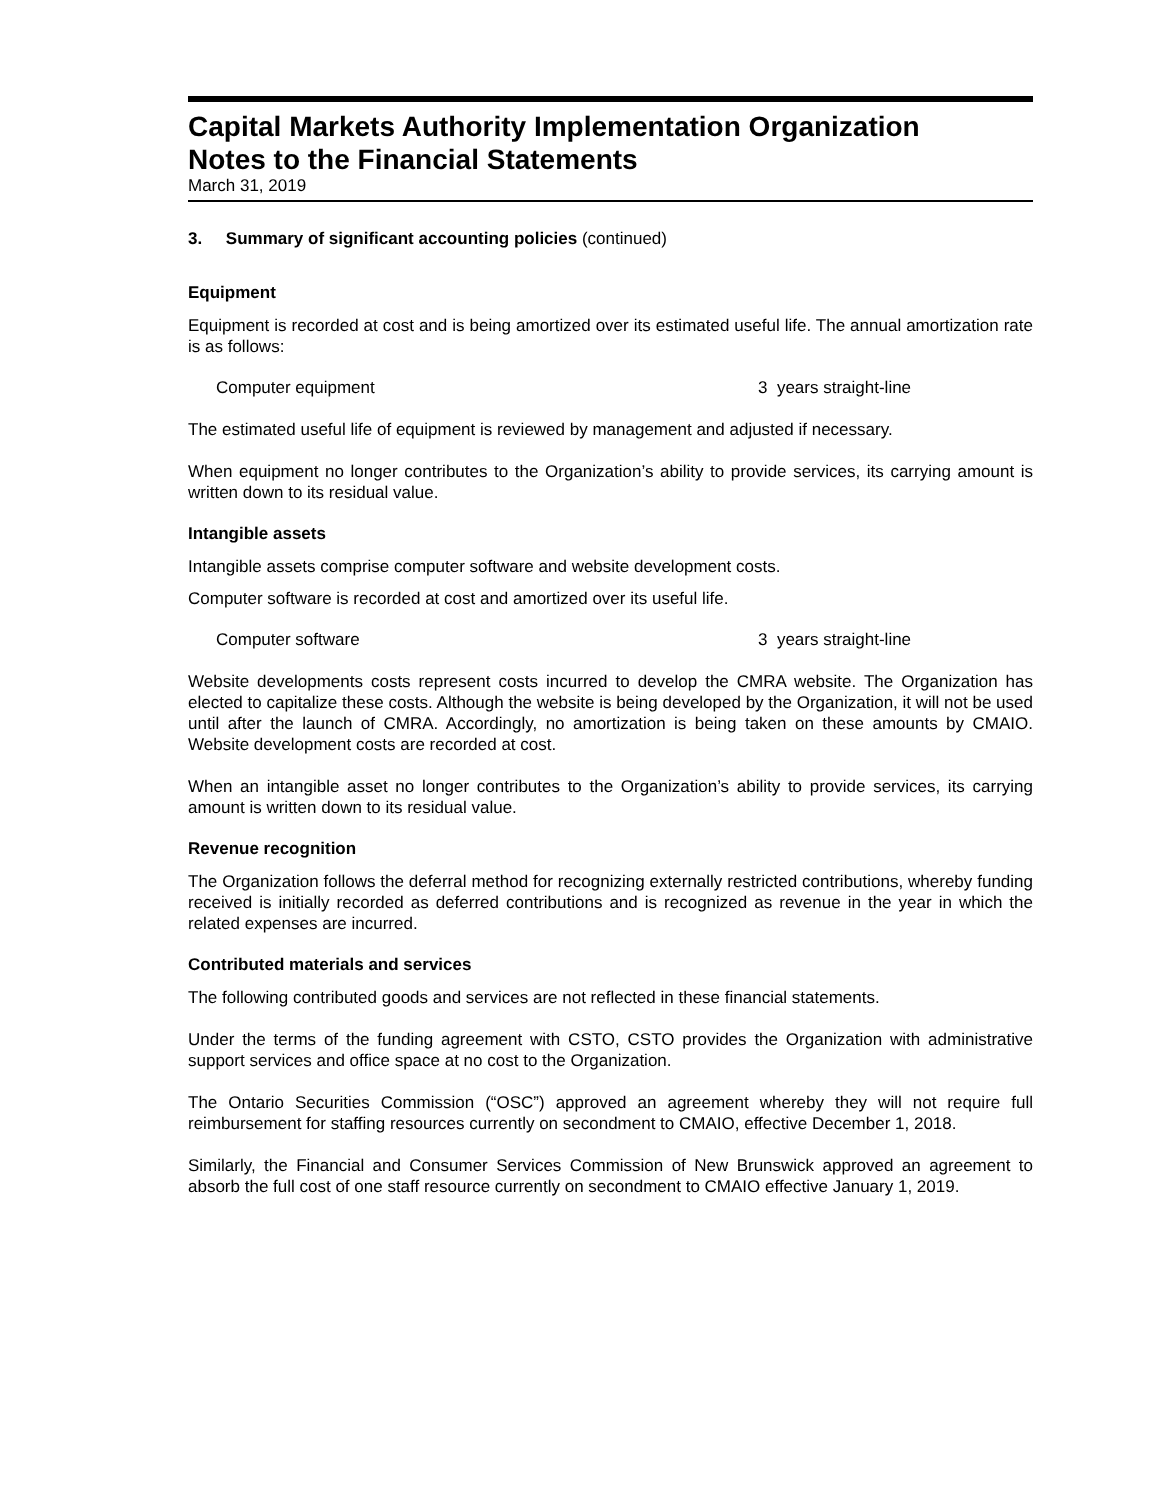Capital Markets Authority Implementation Organization
Notes to the Financial Statements
March 31, 2019
3. Summary of significant accounting policies (continued)
Equipment
Equipment is recorded at cost and is being amortized over its estimated useful life. The annual amortization rate is as follows:
| Computer equipment | 3 years straight-line |
The estimated useful life of equipment is reviewed by management and adjusted if necessary.
When equipment no longer contributes to the Organization’s ability to provide services, its carrying amount is written down to its residual value.
Intangible assets
Intangible assets comprise computer software and website development costs.
Computer software is recorded at cost and amortized over its useful life.
| Computer software | 3 years straight-line |
Website developments costs represent costs incurred to develop the CMRA website. The Organization has elected to capitalize these costs. Although the website is being developed by the Organization, it will not be used until after the launch of CMRA. Accordingly, no amortization is being taken on these amounts by CMAIO. Website development costs are recorded at cost.
When an intangible asset no longer contributes to the Organization’s ability to provide services, its carrying amount is written down to its residual value.
Revenue recognition
The Organization follows the deferral method for recognizing externally restricted contributions, whereby funding received is initially recorded as deferred contributions and is recognized as revenue in the year in which the related expenses are incurred.
Contributed materials and services
The following contributed goods and services are not reflected in these financial statements.
Under the terms of the funding agreement with CSTO, CSTO provides the Organization with administrative support services and office space at no cost to the Organization.
The Ontario Securities Commission (“OSC”) approved an agreement whereby they will not require full reimbursement for staffing resources currently on secondment to CMAIO, effective December 1, 2018.
Similarly, the Financial and Consumer Services Commission of New Brunswick approved an agreement to absorb the full cost of one staff resource currently on secondment to CMAIO effective January 1, 2019.